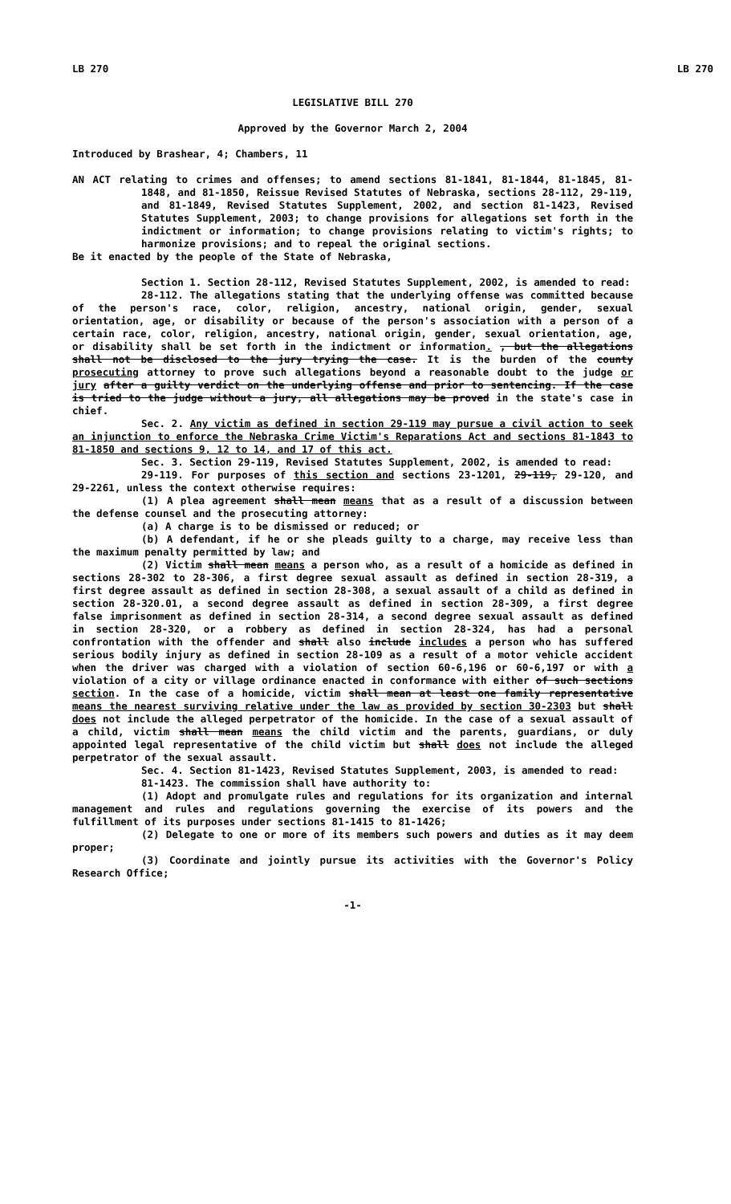LB 270 LB 270
LEGISLATIVE BILL 270
Approved by the Governor March 2, 2004
Introduced by Brashear, 4; Chambers, 11
AN ACT relating to crimes and offenses; to amend sections 81-1841, 81-1844, 81-1845, 81-1848, and 81-1850, Reissue Revised Statutes of Nebraska, sections 28-112, 29-119, and 81-1849, Revised Statutes Supplement, 2002, and section 81-1423, Revised Statutes Supplement, 2003; to change provisions for allegations set forth in the indictment or information; to change provisions relating to victim's rights; to harmonize provisions; and to repeal the original sections.
Be it enacted by the people of the State of Nebraska,
Section 1. Section 28-112, Revised Statutes Supplement, 2002, is amended to read:
28-112. The allegations stating that the underlying offense was committed because of the person's race, color, religion, ancestry, national origin, gender, sexual orientation, age, or disability or because of the person's association with a person of a certain race, color, religion, ancestry, national origin, gender, sexual orientation, age, or disability shall be set forth in the indictment or information. , but the allegations shall not be disclosed to the jury trying the case. It is the burden of the county prosecuting attorney to prove such allegations beyond a reasonable doubt to the judge or jury after a guilty verdict on the underlying offense and prior to sentencing. If the case is tried to the judge without a jury, all allegations may be proved in the state's case in chief.
Sec. 2. Any victim as defined in section 29-119 may pursue a civil action to seek an injunction to enforce the Nebraska Crime Victim's Reparations Act and sections 81-1843 to 81-1850 and sections 9, 12 to 14, and 17 of this act.
Sec. 3. Section 29-119, Revised Statutes Supplement, 2002, is amended to read:
29-119. For purposes of this section and sections 23-1201, 29-119, 29-120, and 29-2261, unless the context otherwise requires:
(1) A plea agreement shall mean means that as a result of a discussion between the defense counsel and the prosecuting attorney:
(a) A charge is to be dismissed or reduced; or
(b) A defendant, if he or she pleads guilty to a charge, may receive less than the maximum penalty permitted by law; and
(2) Victim shall mean means a person who, as a result of a homicide as defined in sections 28-302 to 28-306, a first degree sexual assault as defined in section 28-319, a first degree assault as defined in section 28-308, a sexual assault of a child as defined in section 28-320.01, a second degree assault as defined in section 28-309, a first degree false imprisonment as defined in section 28-314, a second degree sexual assault as defined in section 28-320, or a robbery as defined in section 28-324, has had a personal confrontation with the offender and shall also include includes a person who has suffered serious bodily injury as defined in section 28-109 as a result of a motor vehicle accident when the driver was charged with a violation of section 60-6,196 or 60-6,197 or with a violation of a city or village ordinance enacted in conformance with either of such sections section. In the case of a homicide, victim shall mean at least one family representative means the nearest surviving relative under the law as provided by section 30-2303 but shall does not include the alleged perpetrator of the homicide. In the case of a sexual assault of a child, victim shall mean means the child victim and the parents, guardians, or duly appointed legal representative of the child victim but shall does not include the alleged perpetrator of the sexual assault.
Sec. 4. Section 81-1423, Revised Statutes Supplement, 2003, is amended to read:
81-1423. The commission shall have authority to:
(1) Adopt and promulgate rules and regulations for its organization and internal management and rules and regulations governing the exercise of its powers and the fulfillment of its purposes under sections 81-1415 to 81-1426;
(2) Delegate to one or more of its members such powers and duties as it may deem proper;
(3) Coordinate and jointly pursue its activities with the Governor's Policy Research Office;
-1-